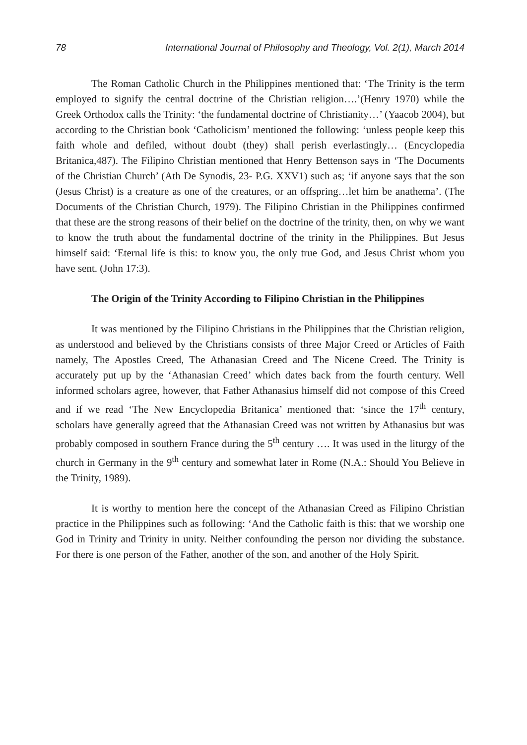78 International Journal of Philosophy and Theology, Vol. 2(1), March 2014
The Roman Catholic Church in the Philippines mentioned that: ‘The Trinity is the term employed to signify the central doctrine of the Christian religion….’(Henry 1970) while the Greek Orthodox calls the Trinity: ‘the fundamental doctrine of Christianity…’ (Yaacob 2004), but according to the Christian book ‘Catholicism’ mentioned the following: ‘unless people keep this faith whole and defiled, without doubt (they) shall perish everlastingly… (Encyclopedia Britanica,487). The Filipino Christian mentioned that Henry Bettenson says in ‘The Documents of the Christian Church’ (Ath De Synodis, 23- P.G. XXV1) such as; ‘if anyone says that the son (Jesus Christ) is a creature as one of the creatures, or an offspring…let him be anathema’. (The Documents of the Christian Church, 1979). The Filipino Christian in the Philippines confirmed that these are the strong reasons of their belief on the doctrine of the trinity, then, on why we want to know the truth about the fundamental doctrine of the trinity in the Philippines. But Jesus himself said: ‘Eternal life is this: to know you, the only true God, and Jesus Christ whom you have sent. (John 17:3).
The Origin of the Trinity According to Filipino Christian in the Philippines
It was mentioned by the Filipino Christians in the Philippines that the Christian religion, as understood and believed by the Christians consists of three Major Creed or Articles of Faith namely, The Apostles Creed, The Athanasian Creed and The Nicene Creed. The Trinity is accurately put up by the ‘Athanasian Creed’ which dates back from the fourth century. Well informed scholars agree, however, that Father Athanasius himself did not compose of this Creed and if we read ‘The New Encyclopedia Britanica’ mentioned that: ‘since the 17<sup>th</sup> century, scholars have generally agreed that the Athanasian Creed was not written by Athanasius but was probably composed in southern France during the 5<sup>th</sup> century …. It was used in the liturgy of the church in Germany in the 9<sup>th</sup> century and somewhat later in Rome (N.A.: Should You Believe in the Trinity, 1989).
It is worthy to mention here the concept of the Athanasian Creed as Filipino Christian practice in the Philippines such as following: ‘And the Catholic faith is this: that we worship one God in Trinity and Trinity in unity. Neither confounding the person nor dividing the substance. For there is one person of the Father, another of the son, and another of the Holy Spirit.